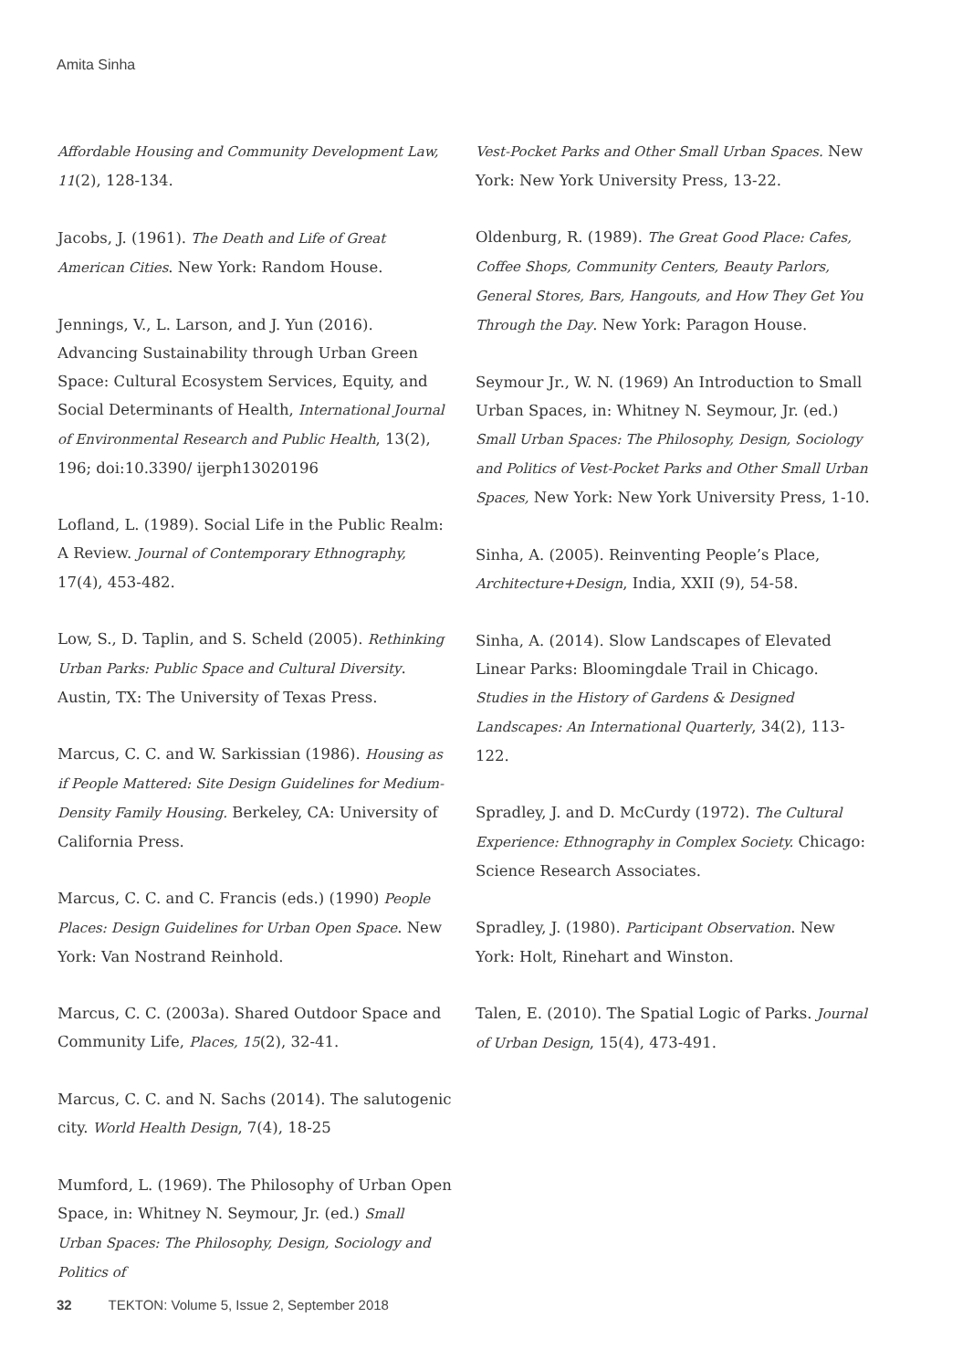Amita Sinha
Affordable Housing and Community Development Law, 11(2), 128-134.
Jacobs, J. (1961). The Death and Life of Great American Cities. New York: Random House.
Jennings, V., L. Larson, and J. Yun (2016). Advancing Sustainability through Urban Green Space: Cultural Ecosystem Services, Equity, and Social Determinants of Health, International Journal of Environmental Research and Public Health, 13(2), 196; doi:10.3390/ ijerph13020196
Lofland, L. (1989). Social Life in the Public Realm: A Review. Journal of Contemporary Ethnography, 17(4), 453-482.
Low, S., D. Taplin, and S. Scheld (2005). Rethinking Urban Parks: Public Space and Cultural Diversity. Austin, TX: The University of Texas Press.
Marcus, C. C. and W. Sarkissian (1986). Housing as if People Mattered: Site Design Guidelines for Medium-Density Family Housing. Berkeley, CA: University of California Press.
Marcus, C. C. and C. Francis (eds.) (1990) People Places: Design Guidelines for Urban Open Space. New York: Van Nostrand Reinhold.
Marcus, C. C. (2003a). Shared Outdoor Space and Community Life, Places, 15(2), 32-41.
Marcus, C. C. and N. Sachs (2014). The salutogenic city. World Health Design, 7(4), 18-25
Mumford, L. (1969). The Philosophy of Urban Open Space, in: Whitney N. Seymour, Jr. (ed.) Small Urban Spaces: The Philosophy, Design, Sociology and Politics of
Vest-Pocket Parks and Other Small Urban Spaces. New York: New York University Press, 13-22.
Oldenburg, R. (1989). The Great Good Place: Cafes, Coffee Shops, Community Centers, Beauty Parlors, General Stores, Bars, Hangouts, and How They Get You Through the Day. New York: Paragon House.
Seymour Jr., W. N. (1969) An Introduction to Small Urban Spaces, in: Whitney N. Seymour, Jr. (ed.) Small Urban Spaces: The Philosophy, Design, Sociology and Politics of Vest-Pocket Parks and Other Small Urban Spaces, New York: New York University Press, 1-10.
Sinha, A. (2005). Reinventing People’s Place, Architecture+Design, India, XXII (9), 54-58.
Sinha, A. (2014). Slow Landscapes of Elevated Linear Parks: Bloomingdale Trail in Chicago. Studies in the History of Gardens & Designed Landscapes: An International Quarterly, 34(2), 113-122.
Spradley, J. and D. McCurdy (1972). The Cultural Experience: Ethnography in Complex Society. Chicago: Science Research Associates.
Spradley, J. (1980). Participant Observation. New York: Holt, Rinehart and Winston.
Talen, E. (2010). The Spatial Logic of Parks. Journal of Urban Design, 15(4), 473-491.
32 TEKTON: Volume 5, Issue 2, September 2018